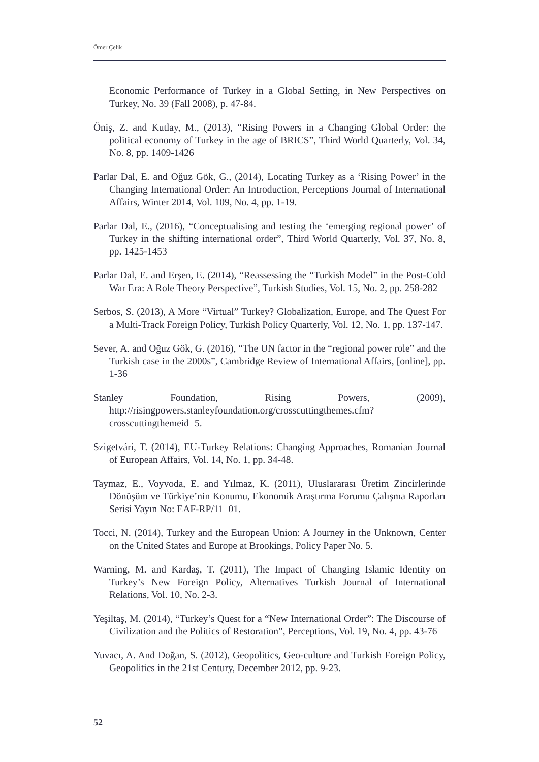Ömer Çelik
Economic Performance of Turkey in a Global Setting, in New Perspectives on Turkey, No. 39 (Fall 2008), p. 47-84.
Öniş, Z. and Kutlay, M., (2013), “Rising Powers in a Changing Global Order: the political economy of Turkey in the age of BRICS”, Third World Quarterly, Vol. 34, No. 8, pp. 1409-1426
Parlar Dal, E. and Oğuz Gök, G., (2014), Locating Turkey as a ‘Rising Power’ in the Changing International Order: An Introduction, Perceptions Journal of International Affairs, Winter 2014, Vol. 109, No. 4, pp. 1-19.
Parlar Dal, E., (2016), “Conceptualising and testing the ‘emerging regional power’ of Turkey in the shifting international order”, Third World Quarterly, Vol. 37, No. 8, pp. 1425-1453
Parlar Dal, E. and Erşen, E. (2014), “Reassessing the “Turkish Model” in the Post-Cold War Era: A Role Theory Perspective”, Turkish Studies, Vol. 15, No. 2, pp. 258-282
Serbos, S. (2013), A More “Virtual” Turkey? Globalization, Europe, and The Quest For a Multi-Track Foreign Policy, Turkish Policy Quarterly, Vol. 12, No. 1, pp. 137-147.
Sever, A. and Oğuz Gök, G. (2016), “The UN factor in the “regional power role” and the Turkish case in the 2000s”, Cambridge Review of International Affairs, [online], pp. 1-36
Stanley Foundation, Rising Powers, (2009), http://risingpowers.stanleyfoundation.org/crosscuttingthemes.cfm?crosscuttingthemeid=5.
Szigetvári, T. (2014), EU-Turkey Relations: Changing Approaches, Romanian Journal of European Affairs, Vol. 14, No. 1, pp. 34-48.
Taymaz, E., Voyvoda, E. and Yılmaz, K. (2011), Uluslararası Üretim Zincirlerinde Dönüşüm ve Türkiye’nin Konumu, Ekonomik Araştırma Forumu Çalışma Raporları Serisi Yayın No: EAF-RP/11–01.
Tocci, N. (2014), Turkey and the European Union: A Journey in the Unknown, Center on the United States and Europe at Brookings, Policy Paper No. 5.
Warning, M. and Kardaş, T. (2011), The Impact of Changing Islamic Identity on Turkey’s New Foreign Policy, Alternatives Turkish Journal of International Relations, Vol. 10, No. 2-3.
Yeşiltaş, M. (2014), “Turkey’s Quest for a “New International Order”: The Discourse of Civilization and the Politics of Restoration”, Perceptions, Vol. 19, No. 4, pp. 43-76
Yuvacı, A. And Doğan, S. (2012), Geopolitics, Geo-culture and Turkish Foreign Policy, Geopolitics in the 21st Century, December 2012, pp. 9-23.
52